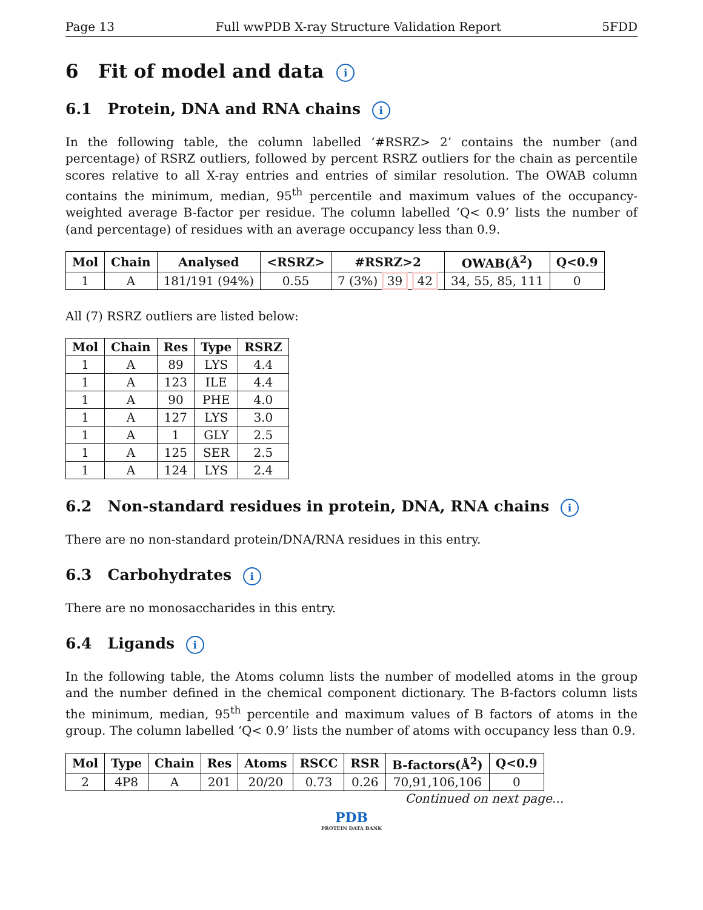Page 13 Full wwPDB X-ray Structure Validation Report 5FDD
6 Fit of model and data i
6.1 Protein, DNA and RNA chains i
In the following table, the column labelled ‘#RSRZ> 2’ contains the number (and percentage) of RSRZ outliers, followed by percent RSRZ outliers for the chain as percentile scores relative to all X-ray entries and entries of similar resolution. The OWAB column contains the minimum, median, 95<sup>th</sup> percentile and maximum values of the occupancy-weighted average B-factor per residue. The column labelled ‘Q< 0.9’ lists the number of (and percentage) of residues with an average occupancy less than 0.9.
| Mol | Chain | Analysed | <RSRZ> | #RSRZ>2 | OWAB(Å<sup>2</sup>) | Q<0.9 |
| --- | --- | --- | --- | --- | --- | --- |
| 1 | A | 181/191 (94%) | 0.55 | 7 (3%) 39 42 | 34, 55, 85, 111 | 0 |
All (7) RSRZ outliers are listed below:
| Mol | Chain | Res | Type | RSRZ |
| --- | --- | --- | --- | --- |
| 1 | A | 89 | LYS | 4.4 |
| 1 | A | 123 | ILE | 4.4 |
| 1 | A | 90 | PHE | 4.0 |
| 1 | A | 127 | LYS | 3.0 |
| 1 | A | 1 | GLY | 2.5 |
| 1 | A | 125 | SER | 2.5 |
| 1 | A | 124 | LYS | 2.4 |
6.2 Non-standard residues in protein, DNA, RNA chains i
There are no non-standard protein/DNA/RNA residues in this entry.
6.3 Carbohydrates i
There are no monosaccharides in this entry.
6.4 Ligands i
In the following table, the Atoms column lists the number of modelled atoms in the group and the number defined in the chemical component dictionary. The B-factors column lists the minimum, median, 95<sup>th</sup> percentile and maximum values of B factors of atoms in the group. The column labelled ‘Q< 0.9’ lists the number of atoms with occupancy less than 0.9.
| Mol | Type | Chain | Res | Atoms | RSCC | RSR | B-factors(Å<sup>2</sup>) | Q<0.9 |
| --- | --- | --- | --- | --- | --- | --- | --- | --- |
| 2 | 4P8 | A | 201 | 20/20 | 0.73 | 0.26 | 70,91,106,106 | 0 |
Continued on next page...
PDB
PROTEIN DATA BANK